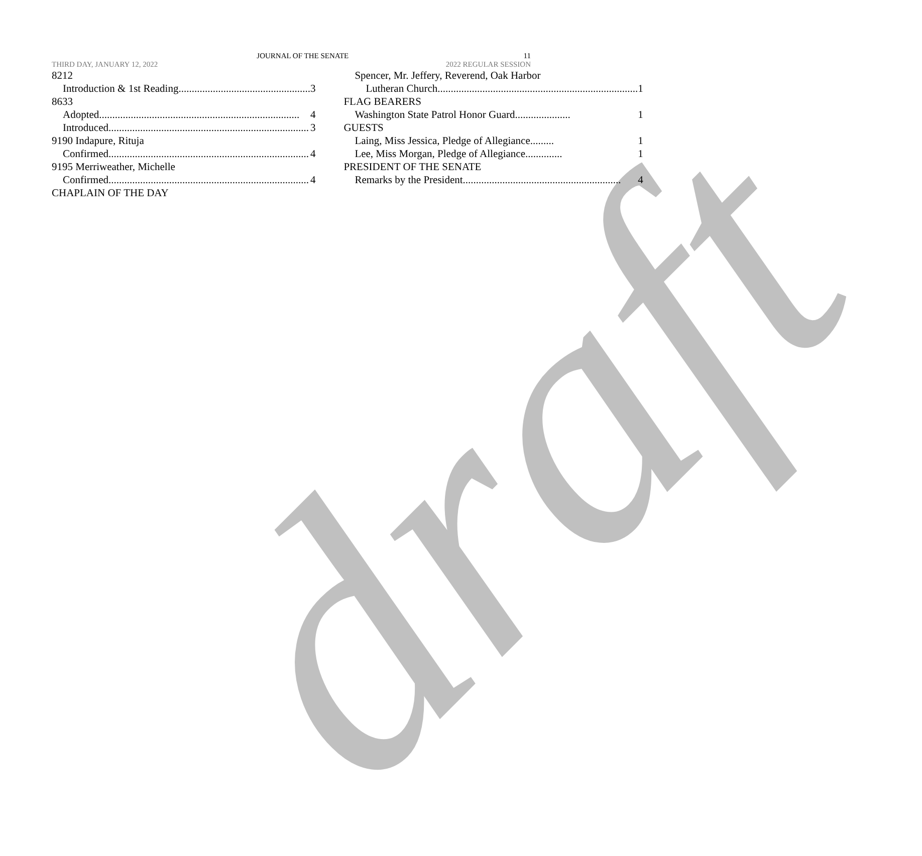draft
JOURNAL OF THE SENATE 11
THIRD DAY, JANUARY 12, 2022 2022 REGULAR SESSION
8212
Introduction & 1st Reading.................................................. 3
8633
Adopted............................................................................ 4
Introduced ............................................................................ 3
9190 Indapure, Rituja
Confirmed ............................................................................ 4
9195 Merriweather, Michelle
Confirmed ............................................................................ 4
CHAPLAIN OF THE DAY
Spencer, Mr. Jeffery, Reverend, Oak Harbor
Lutheran Church ............................................................................ 1
FLAG BEARERS
Washington State Patrol Honor Guard ..................... 1
GUESTS
Laing, Miss Jessica, Pledge of Allegiance......... 1
Lee, Miss Morgan, Pledge of Allegiance.............. 1
PRESIDENT OF THE SENATE
Remarks by the President............................................................ 4